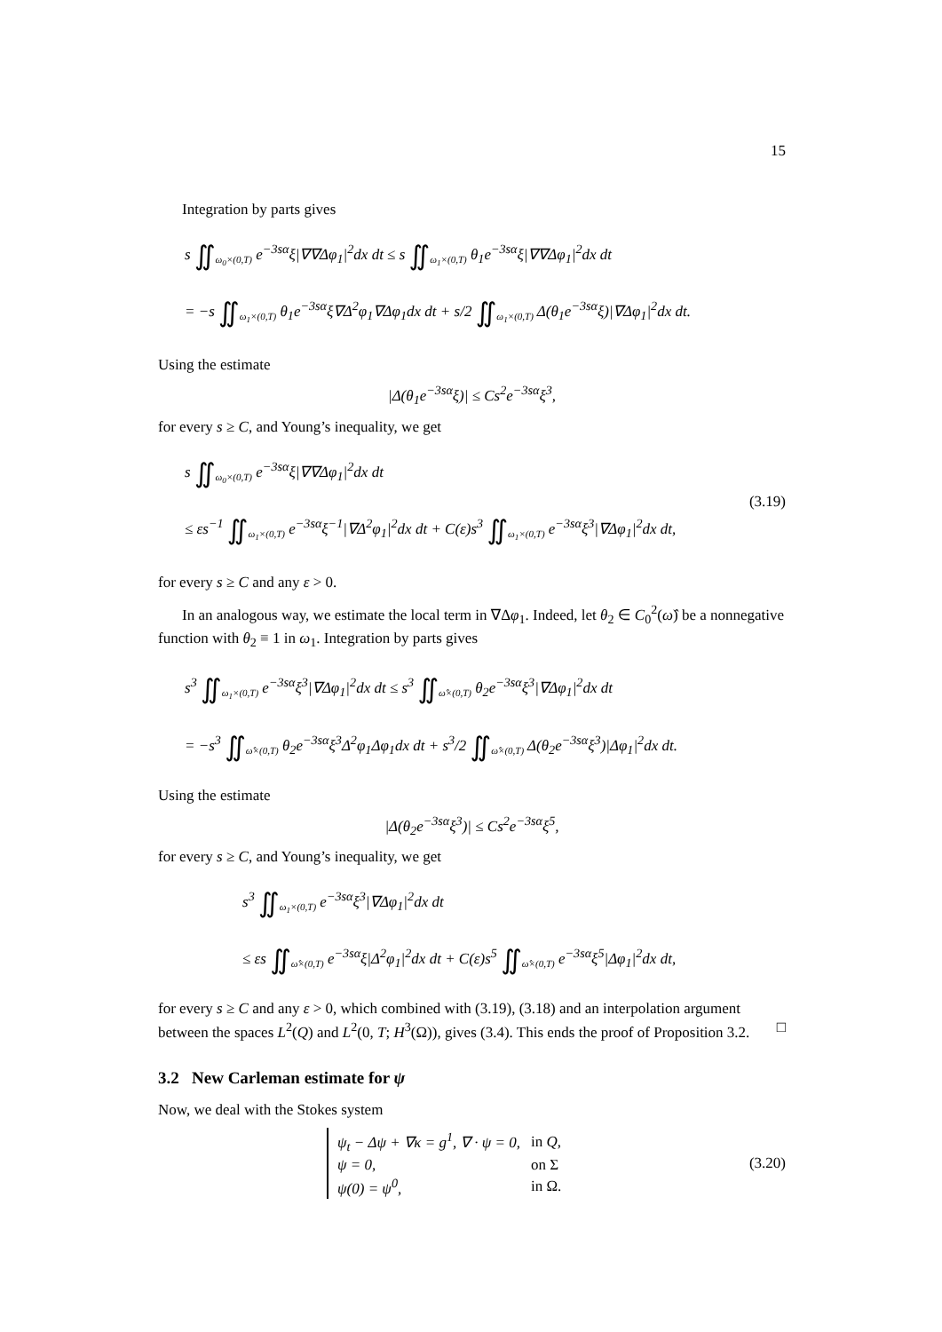15
Integration by parts gives
s ∬<sub>ω<sub>0</sub>×(0,T)</sub> e<sup>−3sα</sup>ξ|∇∇Δφ<sub>1</sub>|<sup>2</sup>dx dt ≤ s ∬<sub>ω<sub>1</sub>×(0,T)</sub> θ<sub>1</sub>e<sup>−3sα</sup>ξ|∇∇Δφ<sub>1</sub>|<sup>2</sup>dx dt
= −s ∬<sub>ω<sub>1</sub>×(0,T)</sub> θ<sub>1</sub>e<sup>−3sα</sup>ξ∇Δ<sup>2</sup>φ<sub>1</sub>∇Δφ<sub>1</sub>dx dt + s/2 ∬<sub>ω<sub>1</sub>×(0,T)</sub> Δ(θ<sub>1</sub>e<sup>−3sα</sup>ξ)|∇Δφ<sub>1</sub>|<sup>2</sup>dx dt.
Using the estimate
|Δ(θ<sub>1</sub>e<sup>−3sα</sup>ξ)| ≤ Cs<sup>2</sup>e<sup>−3sα</sup>ξ<sup>3</sup>,
for every s ≥ C, and Young’s inequality, we get
s ∬<sub>ω<sub>0</sub>×(0,T)</sub> e<sup>−3sα</sup>ξ|∇∇Δφ<sub>1</sub>|<sup>2</sup>dx dt
≤ εs<sup>−1</sup> ∬<sub>ω<sub>1</sub>×(0,T)</sub> e<sup>−3sα</sup>ξ<sup>−1</sup>|∇Δ<sup>2</sup>φ<sub>1</sub>|<sup>2</sup>dx dt + C(ε)s<sup>3</sup> ∬<sub>ω<sub>1</sub>×(0,T)</sub> e<sup>−3sα</sup>ξ<sup>3</sup>|∇Δφ<sub>1</sub>|<sup>2</sup>dx dt,
(3.19)
for every s ≥ C and any ε > 0.
In an analogous way, we estimate the local term in ∇Δφ<sub>1</sub>. Indeed, let θ<sub>2</sub> ∈ C<sub>0</sub><sup>2</sup>(ω̂) be a nonnegative function with θ<sub>2</sub> ≡ 1 in ω<sub>1</sub>. Integration by parts gives
s<sup>3</sup> ∬<sub>ω<sub>1</sub>×(0,T)</sub> e<sup>−3sα</sup>ξ<sup>3</sup>|∇Δφ<sub>1</sub>|<sup>2</sup>dx dt ≤ s<sup>3</sup> ∬<sub>ω̂×(0,T)</sub> θ<sub>2</sub>e<sup>−3sα</sup>ξ<sup>3</sup>|∇Δφ<sub>1</sub>|<sup>2</sup>dx dt
= −s<sup>3</sup> ∬<sub>ω̂×(0,T)</sub> θ<sub>2</sub>e<sup>−3sα</sup>ξ<sup>3</sup>Δ<sup>2</sup>φ<sub>1</sub>Δφ<sub>1</sub>dx dt + s<sup>3</sup>/2 ∬<sub>ω̂×(0,T)</sub> Δ(θ<sub>2</sub>e<sup>−3sα</sup>ξ<sup>3</sup>)|Δφ<sub>1</sub>|<sup>2</sup>dx dt.
Using the estimate
|Δ(θ<sub>2</sub>e<sup>−3sα</sup>ξ<sup>3</sup>)| ≤ Cs<sup>2</sup>e<sup>−3sα</sup>ξ<sup>5</sup>,
for every s ≥ C, and Young’s inequality, we get
s<sup>3</sup> ∬<sub>ω<sub>1</sub>×(0,T)</sub> e<sup>−3sα</sup>ξ<sup>3</sup>|∇Δφ<sub>1</sub>|<sup>2</sup>dx dt
≤ εs ∬<sub>ω̂×(0,T)</sub> e<sup>−3sα</sup>ξ|Δ<sup>2</sup>φ<sub>1</sub>|<sup>2</sup>dx dt + C(ε)s<sup>5</sup> ∬<sub>ω̂×(0,T)</sub> e<sup>−3sα</sup>ξ<sup>5</sup>|Δφ<sub>1</sub>|<sup>2</sup>dx dt,
for every s ≥ C and any ε > 0, which combined with (3.19), (3.18) and an interpolation argument between the spaces L<sup>2</sup>(Q) and L<sup>2</sup>(0, T; H<sup>3</sup>(Ω)), gives (3.4). This ends the proof of Proposition 3.2. □
3.2 New Carleman estimate for ψ
Now, we deal with the Stokes system
| ψ<sub>t</sub> − Δψ + ∇κ = g<sup>1</sup>, ∇ · ψ = 0, | in Q, |
| ψ = 0, | on Σ |
| ψ(0) = ψ<sup>0</sup>, | in Ω. |
(3.20)